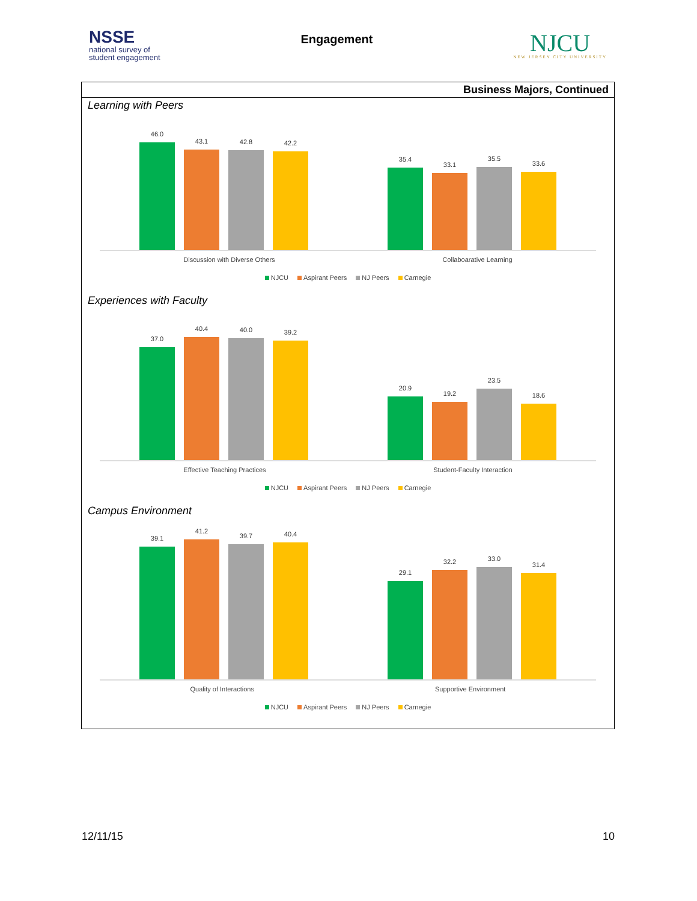NSSE
national survey of
student engagement
Engagement
NJCU
NEW JERSEY CITY UNIVERSITY
Business Majors, Continued
Learning with Peers
46.0
43.1
42.8
42.2
35.4
33.1
35.5
33.6
Discussion with Diverse Others Collaboarative Learning
NJCU Aspirant Peers NJ Peers Carnegie
Experiences with Faculty
37.0
40.4
40.0
39.2
20.9
19.2
23.5
18.6
Effective Teaching Practices Student-Faculty Interaction
NJCU Aspirant Peers NJ Peers Carnegie
Campus Environment
39.1
41.2
39.7
40.4
29.1
32.2
33.0
31.4
Quality of Interactions Supportive Environment
NJCU Aspirant Peers NJ Peers Carnegie
12/11/15 10